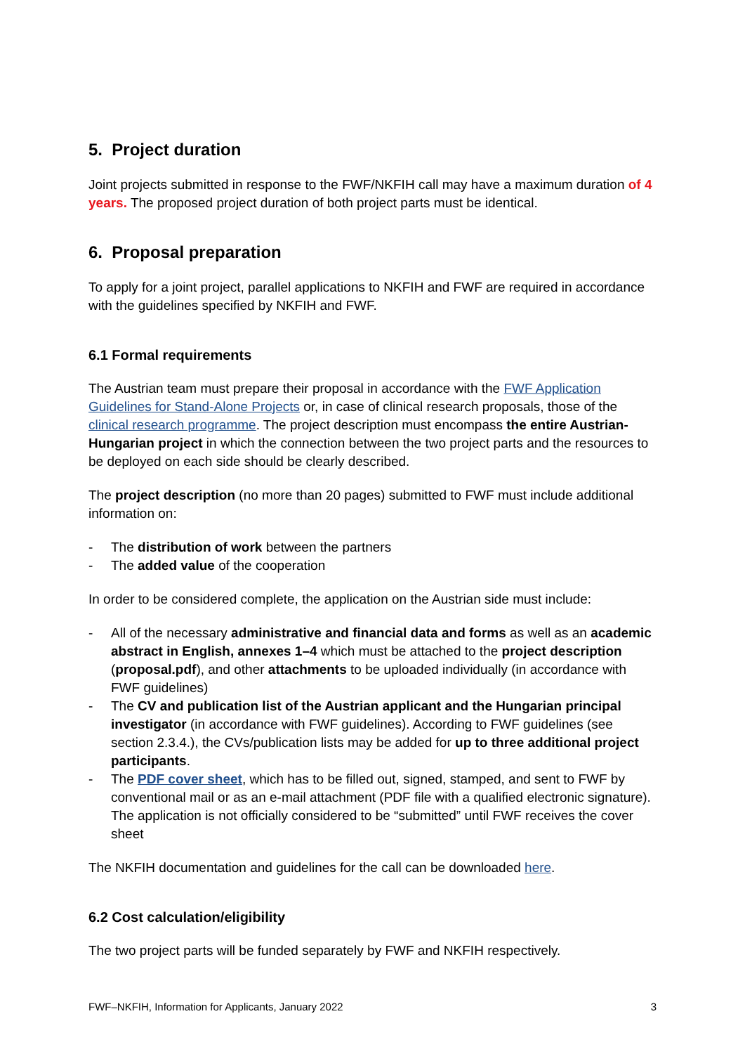5. Project duration
Joint projects submitted in response to the FWF/NKFIH call may have a maximum duration of 4 years. The proposed project duration of both project parts must be identical.
6. Proposal preparation
To apply for a joint project, parallel applications to NKFIH and FWF are required in accordance with the guidelines specified by NKFIH and FWF.
6.1 Formal requirements
The Austrian team must prepare their proposal in accordance with the FWF Application Guidelines for Stand-Alone Projects or, in case of clinical research proposals, those of the clinical research programme. The project description must encompass the entire Austrian-Hungarian project in which the connection between the two project parts and the resources to be deployed on each side should be clearly described.
The project description (no more than 20 pages) submitted to FWF must include additional information on:
- The distribution of work between the partners
- The added value of the cooperation
In order to be considered complete, the application on the Austrian side must include:
- All of the necessary administrative and financial data and forms as well as an academic abstract in English, annexes 1–4 which must be attached to the project description (proposal.pdf), and other attachments to be uploaded individually (in accordance with FWF guidelines)
- The CV and publication list of the Austrian applicant and the Hungarian principal investigator (in accordance with FWF guidelines). According to FWF guidelines (see section 2.3.4.), the CVs/publication lists may be added for up to three additional project participants.
- The PDF cover sheet, which has to be filled out, signed, stamped, and sent to FWF by conventional mail or as an e-mail attachment (PDF file with a qualified electronic signature). The application is not officially considered to be “submitted” until FWF receives the cover sheet
The NKFIH documentation and guidelines for the call can be downloaded here.
6.2 Cost calculation/eligibility
The two project parts will be funded separately by FWF and NKFIH respectively.
FWF–NKFIH, Information for Applicants, January 2022 3